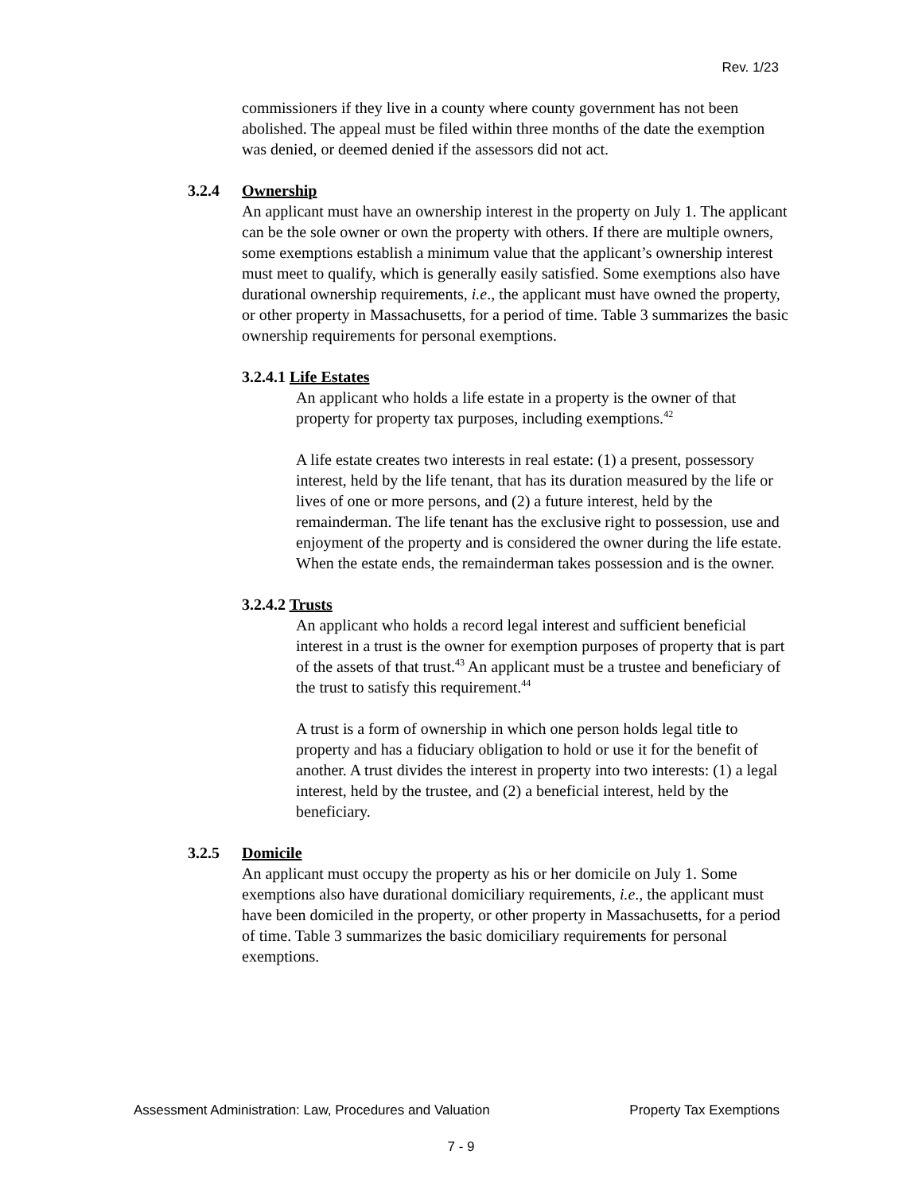Rev. 1/23
commissioners if they live in a county where county government has not been abolished. The appeal must be filed within three months of the date the exemption was denied, or deemed denied if the assessors did not act.
3.2.4 Ownership
An applicant must have an ownership interest in the property on July 1. The applicant can be the sole owner or own the property with others. If there are multiple owners, some exemptions establish a minimum value that the applicant’s ownership interest must meet to qualify, which is generally easily satisfied. Some exemptions also have durational ownership requirements, i.e., the applicant must have owned the property, or other property in Massachusetts, for a period of time. Table 3 summarizes the basic ownership requirements for personal exemptions.
3.2.4.1 Life Estates
An applicant who holds a life estate in a property is the owner of that property for property tax purposes, including exemptions.<sup>42</sup>
A life estate creates two interests in real estate: (1) a present, possessory interest, held by the life tenant, that has its duration measured by the life or lives of one or more persons, and (2) a future interest, held by the remainderman. The life tenant has the exclusive right to possession, use and enjoyment of the property and is considered the owner during the life estate. When the estate ends, the remainderman takes possession and is the owner.
3.2.4.2 Trusts
An applicant who holds a record legal interest and sufficient beneficial interest in a trust is the owner for exemption purposes of property that is part of the assets of that trust.<sup>43</sup> An applicant must be a trustee and beneficiary of the trust to satisfy this requirement.<sup>44</sup>
A trust is a form of ownership in which one person holds legal title to property and has a fiduciary obligation to hold or use it for the benefit of another. A trust divides the interest in property into two interests: (1) a legal interest, held by the trustee, and (2) a beneficial interest, held by the beneficiary.
3.2.5 Domicile
An applicant must occupy the property as his or her domicile on July 1. Some exemptions also have durational domiciliary requirements, i.e., the applicant must have been domiciled in the property, or other property in Massachusetts, for a period of time. Table 3 summarizes the basic domiciliary requirements for personal exemptions.
Assessment Administration: Law, Procedures and Valuation Property Tax Exemptions
7 - 9